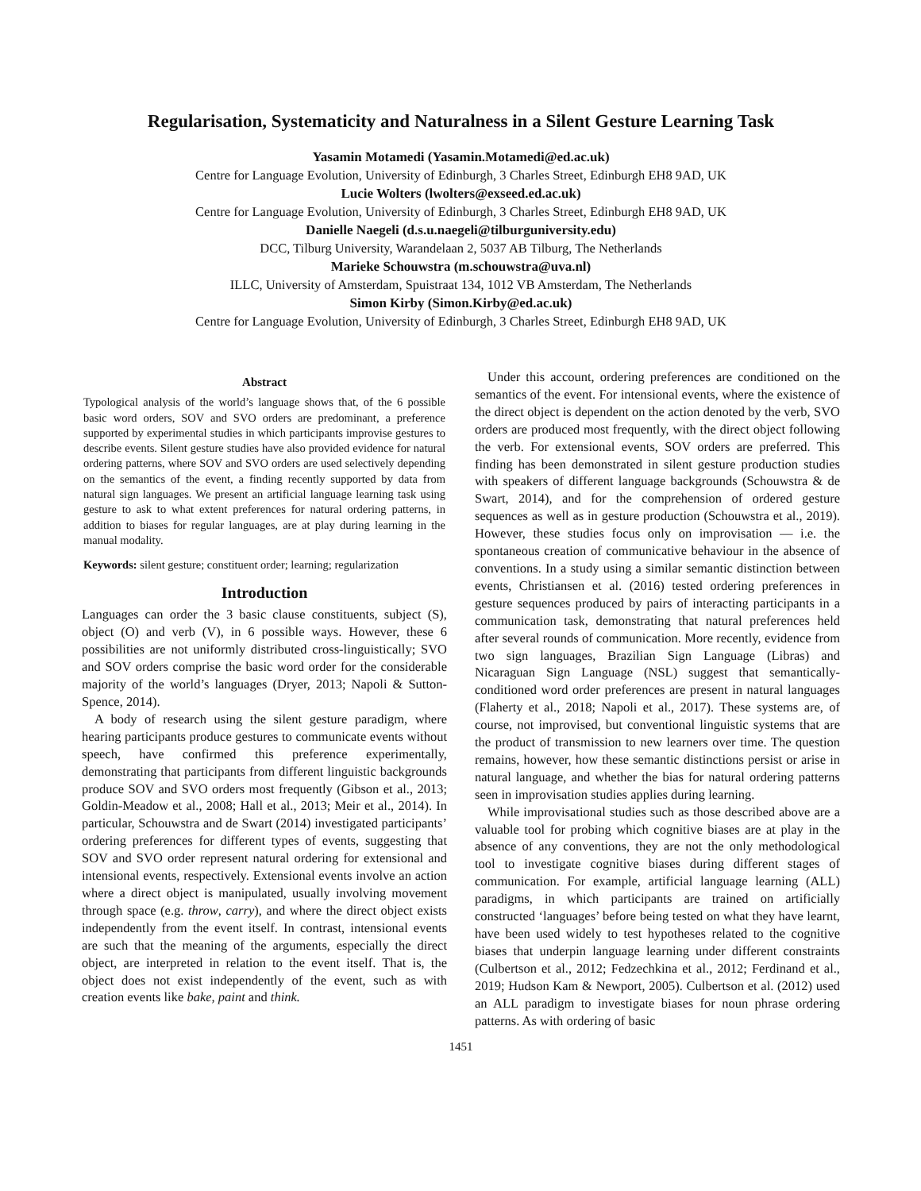Regularisation, Systematicity and Naturalness in a Silent Gesture Learning Task
Yasamin Motamedi (Yasamin.Motamedi@ed.ac.uk)
Centre for Language Evolution, University of Edinburgh, 3 Charles Street, Edinburgh EH8 9AD, UK
Lucie Wolters (lwolters@exseed.ed.ac.uk)
Centre for Language Evolution, University of Edinburgh, 3 Charles Street, Edinburgh EH8 9AD, UK
Danielle Naegeli (d.s.u.naegeli@tilburguniversity.edu)
DCC, Tilburg University, Warandelaan 2, 5037 AB Tilburg, The Netherlands
Marieke Schouwstra (m.schouwstra@uva.nl)
ILLC, University of Amsterdam, Spuistraat 134, 1012 VB Amsterdam, The Netherlands
Simon Kirby (Simon.Kirby@ed.ac.uk)
Centre for Language Evolution, University of Edinburgh, 3 Charles Street, Edinburgh EH8 9AD, UK
Abstract
Typological analysis of the world’s language shows that, of the 6 possible basic word orders, SOV and SVO orders are predominant, a preference supported by experimental studies in which participants improvise gestures to describe events. Silent gesture studies have also provided evidence for natural ordering patterns, where SOV and SVO orders are used selectively depending on the semantics of the event, a finding recently supported by data from natural sign languages. We present an artificial language learning task using gesture to ask to what extent preferences for natural ordering patterns, in addition to biases for regular languages, are at play during learning in the manual modality.
Keywords: silent gesture; constituent order; learning; regularization
Introduction
Languages can order the 3 basic clause constituents, subject (S), object (O) and verb (V), in 6 possible ways. However, these 6 possibilities are not uniformly distributed cross-linguistically; SVO and SOV orders comprise the basic word order for the considerable majority of the world’s languages (Dryer, 2013; Napoli & Sutton-Spence, 2014).
A body of research using the silent gesture paradigm, where hearing participants produce gestures to communicate events without speech, have confirmed this preference experimentally, demonstrating that participants from different linguistic backgrounds produce SOV and SVO orders most frequently (Gibson et al., 2013; Goldin-Meadow et al., 2008; Hall et al., 2013; Meir et al., 2014). In particular, Schouwstra and de Swart (2014) investigated participants’ ordering preferences for different types of events, suggesting that SOV and SVO order represent natural ordering for extensional and intensional events, respectively. Extensional events involve an action where a direct object is manipulated, usually involving movement through space (e.g. throw, carry), and where the direct object exists independently from the event itself. In contrast, intensional events are such that the meaning of the arguments, especially the direct object, are interpreted in relation to the event itself. That is, the object does not exist independently of the event, such as with creation events like bake, paint and think.
Under this account, ordering preferences are conditioned on the semantics of the event. For intensional events, where the existence of the direct object is dependent on the action denoted by the verb, SVO orders are produced most frequently, with the direct object following the verb. For extensional events, SOV orders are preferred. This finding has been demonstrated in silent gesture production studies with speakers of different language backgrounds (Schouwstra & de Swart, 2014), and for the comprehension of ordered gesture sequences as well as in gesture production (Schouwstra et al., 2019). However, these studies focus only on improvisation — i.e. the spontaneous creation of communicative behaviour in the absence of conventions. In a study using a similar semantic distinction between events, Christiansen et al. (2016) tested ordering preferences in gesture sequences produced by pairs of interacting participants in a communication task, demonstrating that natural preferences held after several rounds of communication. More recently, evidence from two sign languages, Brazilian Sign Language (Libras) and Nicaraguan Sign Language (NSL) suggest that semantically-conditioned word order preferences are present in natural languages (Flaherty et al., 2018; Napoli et al., 2017). These systems are, of course, not improvised, but conventional linguistic systems that are the product of transmission to new learners over time. The question remains, however, how these semantic distinctions persist or arise in natural language, and whether the bias for natural ordering patterns seen in improvisation studies applies during learning.
While improvisational studies such as those described above are a valuable tool for probing which cognitive biases are at play in the absence of any conventions, they are not the only methodological tool to investigate cognitive biases during different stages of communication. For example, artificial language learning (ALL) paradigms, in which participants are trained on artificially constructed ‘languages’ before being tested on what they have learnt, have been used widely to test hypotheses related to the cognitive biases that underpin language learning under different constraints (Culbertson et al., 2012; Fedzechkina et al., 2012; Ferdinand et al., 2019; Hudson Kam & Newport, 2005). Culbertson et al. (2012) used an ALL paradigm to investigate biases for noun phrase ordering patterns. As with ordering of basic
1451